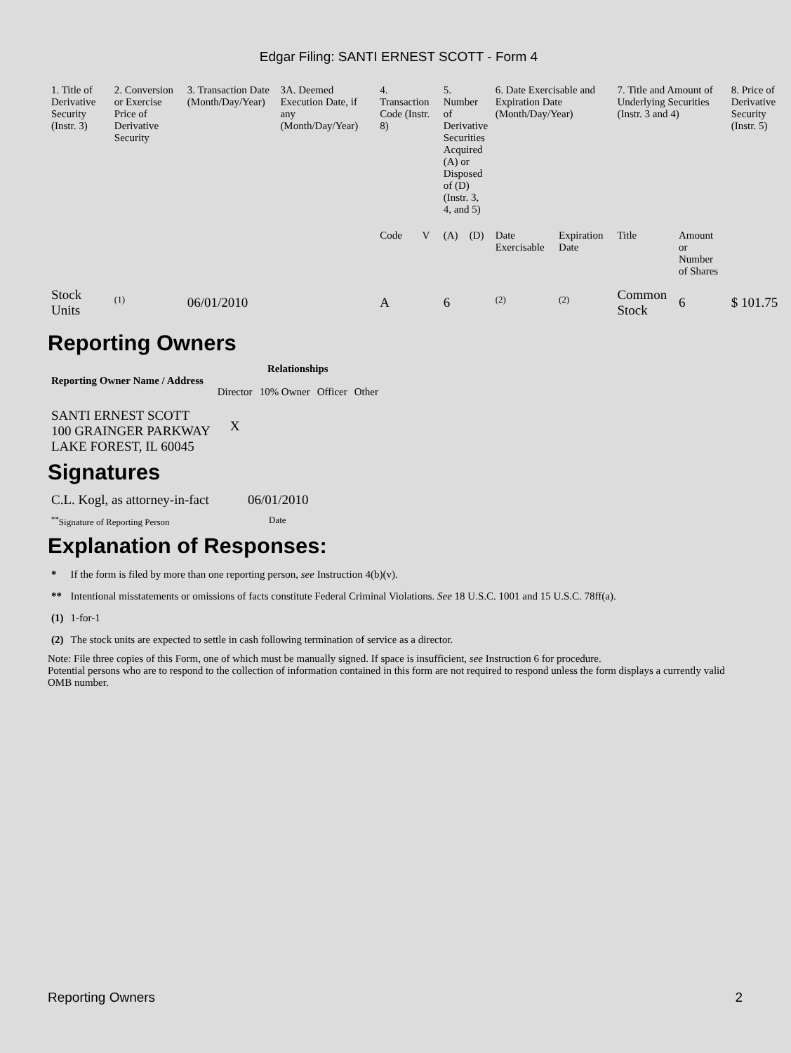Edgar Filing: SANTI ERNEST SCOTT - Form 4
| 1. Title of Derivative Security (Instr. 3) | 2. Conversion or Exercise Price of Derivative Security | 3. Transaction Date (Month/Day/Year) | 3A. Deemed Execution Date, if any (Month/Day/Year) | 4. Transaction Code (Instr. 8) | | 5. Number of Derivative Securities Acquired (A) or Disposed of (D) (Instr. 3, 4, and 5) | | 6. Date Exercisable and Expiration Date (Month/Day/Year) | | 7. Title and Amount of Underlying Securities (Instr. 3 and 4) | | 8. Price of Derivative Security (Instr. 5) |
| --- | --- | --- | --- | --- | --- | --- | --- | --- | --- | --- | --- | --- |
| | | | | Code | V | (A) | (D) | Date Exercisable | Expiration Date | Title | Amount or Number of Shares | |
| Stock Units | <sup>(1)</sup> | 06/01/2010 | | A | | 6 | | <sup>(2)</sup> | <sup>(2)</sup> | Common Stock | 6 | $ 101.75 |
Reporting Owners
| Reporting Owner Name / Address | Relationships | | | |
| --- | --- | --- | --- | --- |
| | Director | 10% Owner | Officer | Other |
| SANTI ERNEST SCOTT 100 GRAINGER PARKWAY LAKE FOREST, IL 60045 | X | | | |
Signatures
| C.L. Kogl, as attorney-in-fact | 06/01/2010 |
| <sup>**</sup> Signature of Reporting Person | Date |
Explanation of Responses:
| * | If the form is filed by more than one reporting person, see Instruction 4(b)(v). |
| ** | Intentional misstatements or omissions of facts constitute Federal Criminal Violations. See 18 U.S.C. 1001 and 15 U.S.C. 78ff(a). |
| (1) | 1-for-1 |
| (2) | The stock units are expected to settle in cash following termination of service as a director. |
Note: File three copies of this Form, one of which must be manually signed. If space is insufficient, see Instruction 6 for procedure.
Potential persons who are to respond to the collection of information contained in this form are not required to respond unless the form displays a currently valid OMB number.
Reporting Owners 2